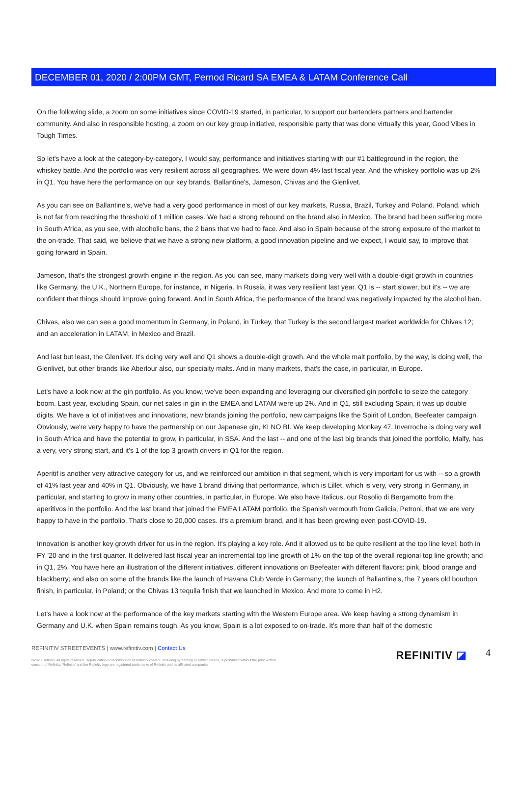DECEMBER 01, 2020 / 2:00PM GMT, Pernod Ricard SA EMEA & LATAM Conference Call
On the following slide, a zoom on some initiatives since COVID-19 started, in particular, to support our bartenders partners and bartender community. And also in responsible hosting, a zoom on our key group initiative, responsible party that was done virtually this year, Good Vibes in Tough Times.
So let's have a look at the category-by-category, I would say, performance and initiatives starting with our #1 battleground in the region, the whiskey battle. And the portfolio was very resilient across all geographies. We were down 4% last fiscal year. And the whiskey portfolio was up 2% in Q1. You have here the performance on our key brands, Ballantine's, Jameson, Chivas and the Glenlivet.
As you can see on Ballantine's, we've had a very good performance in most of our key markets, Russia, Brazil, Turkey and Poland. Poland, which is not far from reaching the threshold of 1 million cases. We had a strong rebound on the brand also in Mexico. The brand had been suffering more in South Africa, as you see, with alcoholic bans, the 2 bans that we had to face. And also in Spain because of the strong exposure of the market to the on-trade. That said, we believe that we have a strong new platform, a good innovation pipeline and we expect, I would say, to improve that going forward in Spain.
Jameson, that's the strongest growth engine in the region. As you can see, many markets doing very well with a double-digit growth in countries like Germany, the U.K., Northern Europe, for instance, in Nigeria. In Russia, it was very resilient last year. Q1 is -- start slower, but it's -- we are confident that things should improve going forward. And in South Africa, the performance of the brand was negatively impacted by the alcohol ban.
Chivas, also we can see a good momentum in Germany, in Poland, in Turkey, that Turkey is the second largest market worldwide for Chivas 12; and an acceleration in LATAM, in Mexico and Brazil.
And last but least, the Glenlivet. It's doing very well and Q1 shows a double-digit growth. And the whole malt portfolio, by the way, is doing well, the Glenlivet, but other brands like Aberlour also, our specialty malts. And in many markets, that's the case, in particular, in Europe.
Let's have a look now at the gin portfolio. As you know, we've been expanding and leveraging our diversified gin portfolio to seize the category boom. Last year, excluding Spain, our net sales in gin in the EMEA and LATAM were up 2%. And in Q1, still excluding Spain, it was up double digits. We have a lot of initiatives and innovations, new brands joining the portfolio, new campaigns like the Spirit of London, Beefeater campaign. Obviously, we're very happy to have the partnership on our Japanese gin, KI NO BI. We keep developing Monkey 47. Inverroche is doing very well in South Africa and have the potential to grow, in particular, in SSA. And the last -- and one of the last big brands that joined the portfolio, Malfy, has a very, very strong start, and it's 1 of the top 3 growth drivers in Q1 for the region.
Aperitif is another very attractive category for us, and we reinforced our ambition in that segment, which is very important for us with -- so a growth of 41% last year and 40% in Q1. Obviously, we have 1 brand driving that performance, which is Lillet, which is very, very strong in Germany, in particular, and starting to grow in many other countries, in particular, in Europe. We also have Italicus, our Rosolio di Bergamotto from the aperitivos in the portfolio. And the last brand that joined the EMEA LATAM portfolio, the Spanish vermouth from Galicia, Petroni, that we are very happy to have in the portfolio. That's close to 20,000 cases. It's a premium brand, and it has been growing even post-COVID-19.
Innovation is another key growth driver for us in the region. It's playing a key role. And it allowed us to be quite resilient at the top line level, both in FY '20 and in the first quarter. It delivered last fiscal year an incremental top line growth of 1% on the top of the overall regional top line growth; and in Q1, 2%. You have here an illustration of the different initiatives, different innovations on Beefeater with different flavors: pink, blood orange and blackberry; and also on some of the brands like the launch of Havana Club Verde in Germany; the launch of Ballantine's, the 7 years old bourbon finish, in particular, in Poland; or the Chivas 13 tequila finish that we launched in Mexico. And more to come in H2.
Let's have a look now at the performance of the key markets starting with the Western Europe area. We keep having a strong dynamism in Germany and U.K. when Spain remains tough. As you know, Spain is a lot exposed to on-trade. It's more than half of the domestic
REFINITIV STREETEVENTS | www.refinitiv.com | Contact Us
©2020 Refinitiv. All rights reserved. Republication or redistribution of Refinitiv content, including by framing or similar means, is prohibited without the prior written consent of Refinitiv. 'Refinitiv' and the Refinitiv logo are registered trademarks of Refinitiv and its affiliated companies.
REFINITIV ◪ 4